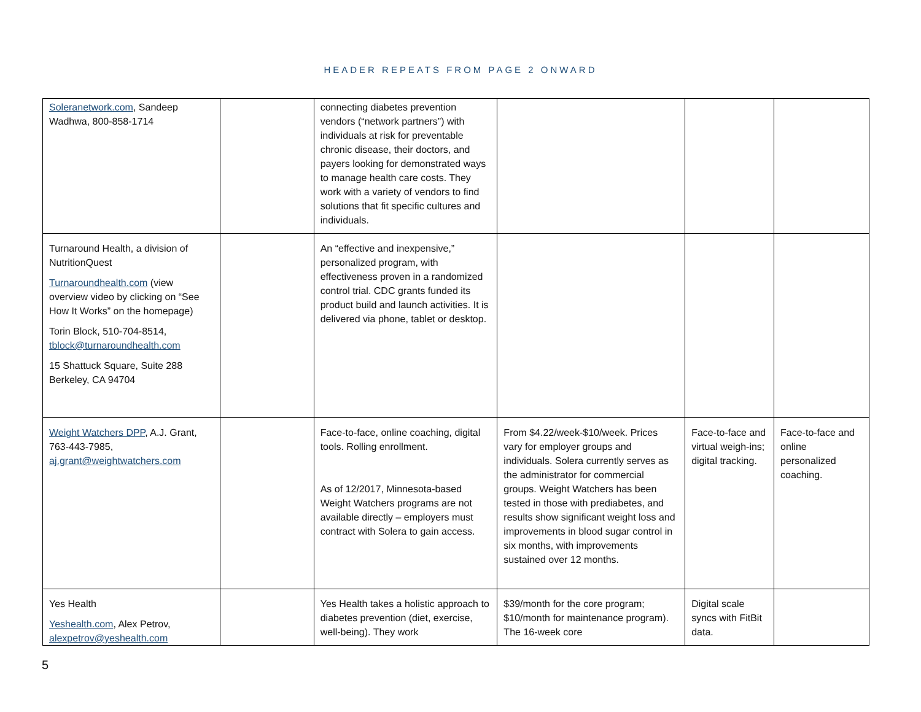HEADER REPEATS FROM PAGE 2 ONWARD
| Soleranetwork.com , Sandeep Wadhwa, 800-858-1714 | | connecting diabetes prevention vendors (“network partners”) with individuals at risk for preventable chronic disease, their doctors, and payers looking for demonstrated ways to manage health care costs. They work with a variety of vendors to find solutions that fit specific cultures and individuals. | | | |
| Turnaround Health, a division of NutritionQuest Turnaroundhealth.com (view overview video by clicking on “See How It Works” on the homepage) Torin Block, 510-704-8514, tblock@turnaroundhealth.com 15 Shattuck Square, Suite 288 Berkeley, CA 94704 | | An “effective and inexpensive,” personalized program, with effectiveness proven in a randomized control trial. CDC grants funded its product build and launch activities. It is delivered via phone, tablet or desktop. | | | |
| Weight Watchers DPP , A.J. Grant, 763-443-7985, aj.grant@weightwatchers.com | | Face-to-face, online coaching, digital tools. Rolling enrollment. As of 12/2017, Minnesota-based Weight Watchers programs are not available directly – employers must contract with Solera to gain access. | From $4.22/week-$10/week. Prices vary for employer groups and individuals. Solera currently serves as the administrator for commercial groups. Weight Watchers has been tested in those with prediabetes, and results show significant weight loss and improvements in blood sugar control in six months, with improvements sustained over 12 months. | Face-to-face and virtual weigh-ins; digital tracking. | Face-to-face and online personalized coaching. |
| Yes Health Yeshealth.com , Alex Petrov, alexpetrov@yeshealth.com | | Yes Health takes a holistic approach to diabetes prevention (diet, exercise, well-being). They work | $39/month for the core program; $10/month for maintenance program). The 16-week core | Digital scale syncs with FitBit data. | |
5